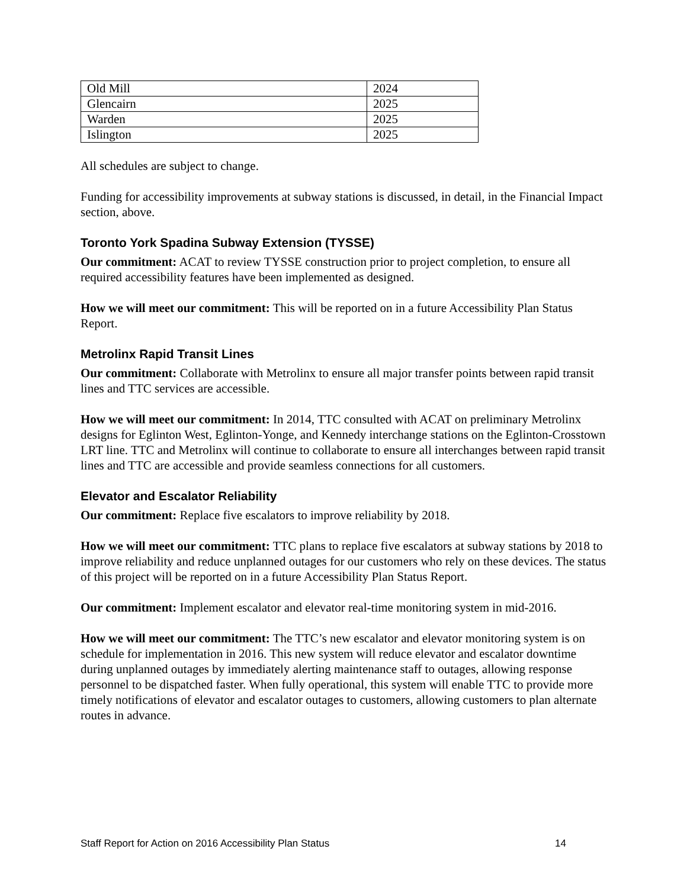| Old Mill | 2024 |
| Glencairn | 2025 |
| Warden | 2025 |
| Islington | 2025 |
All schedules are subject to change.
Funding for accessibility improvements at subway stations is discussed, in detail, in the Financial Impact section, above.
Toronto York Spadina Subway Extension (TYSSE)
Our commitment: ACAT to review TYSSE construction prior to project completion, to ensure all required accessibility features have been implemented as designed.
How we will meet our commitment: This will be reported on in a future Accessibility Plan Status Report.
Metrolinx Rapid Transit Lines
Our commitment: Collaborate with Metrolinx to ensure all major transfer points between rapid transit lines and TTC services are accessible.
How we will meet our commitment: In 2014, TTC consulted with ACAT on preliminary Metrolinx designs for Eglinton West, Eglinton-Yonge, and Kennedy interchange stations on the Eglinton-Crosstown LRT line. TTC and Metrolinx will continue to collaborate to ensure all interchanges between rapid transit lines and TTC are accessible and provide seamless connections for all customers.
Elevator and Escalator Reliability
Our commitment: Replace five escalators to improve reliability by 2018.
How we will meet our commitment: TTC plans to replace five escalators at subway stations by 2018 to improve reliability and reduce unplanned outages for our customers who rely on these devices. The status of this project will be reported on in a future Accessibility Plan Status Report.
Our commitment: Implement escalator and elevator real-time monitoring system in mid-2016.
How we will meet our commitment: The TTC’s new escalator and elevator monitoring system is on schedule for implementation in 2016. This new system will reduce elevator and escalator downtime during unplanned outages by immediately alerting maintenance staff to outages, allowing response personnel to be dispatched faster. When fully operational, this system will enable TTC to provide more timely notifications of elevator and escalator outages to customers, allowing customers to plan alternate routes in advance.
Staff Report for Action on 2016 Accessibility Plan Status 14